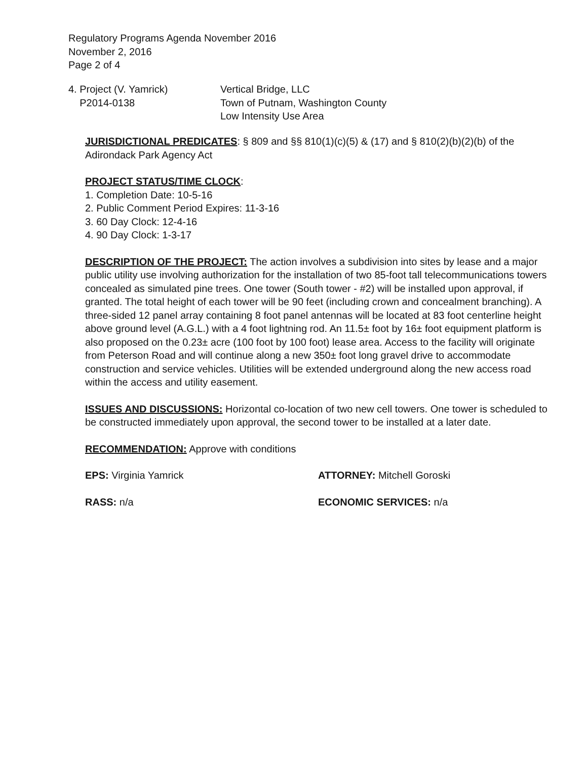Regulatory Programs Agenda November 2016
November 2, 2016
Page 2 of 4
4. Project (V. Yamrick)
P2014-0138
Vertical Bridge, LLC
Town of Putnam, Washington County
Low Intensity Use Area
JURISDICTIONAL PREDICATES: § 809 and §§ 810(1)(c)(5) & (17) and § 810(2)(b)(2)(b) of the Adirondack Park Agency Act
PROJECT STATUS/TIME CLOCK:
1. Completion Date: 10-5-16
2. Public Comment Period Expires: 11-3-16
3. 60 Day Clock: 12-4-16
4. 90 Day Clock: 1-3-17
DESCRIPTION OF THE PROJECT: The action involves a subdivision into sites by lease and a major public utility use involving authorization for the installation of two 85-foot tall telecommunications towers concealed as simulated pine trees. One tower (South tower - #2) will be installed upon approval, if granted. The total height of each tower will be 90 feet (including crown and concealment branching). A three-sided 12 panel array containing 8 foot panel antennas will be located at 83 foot centerline height above ground level (A.G.L.) with a 4 foot lightning rod. An 11.5± foot by 16± foot equipment platform is also proposed on the 0.23± acre (100 foot by 100 foot) lease area. Access to the facility will originate from Peterson Road and will continue along a new 350± foot long gravel drive to accommodate construction and service vehicles. Utilities will be extended underground along the new access road within the access and utility easement.
ISSUES AND DISCUSSIONS: Horizontal co-location of two new cell towers. One tower is scheduled to be constructed immediately upon approval, the second tower to be installed at a later date.
RECOMMENDATION: Approve with conditions
EPS: Virginia Yamrick ATTORNEY: Mitchell Goroski
RASS: n/a ECONOMIC SERVICES: n/a